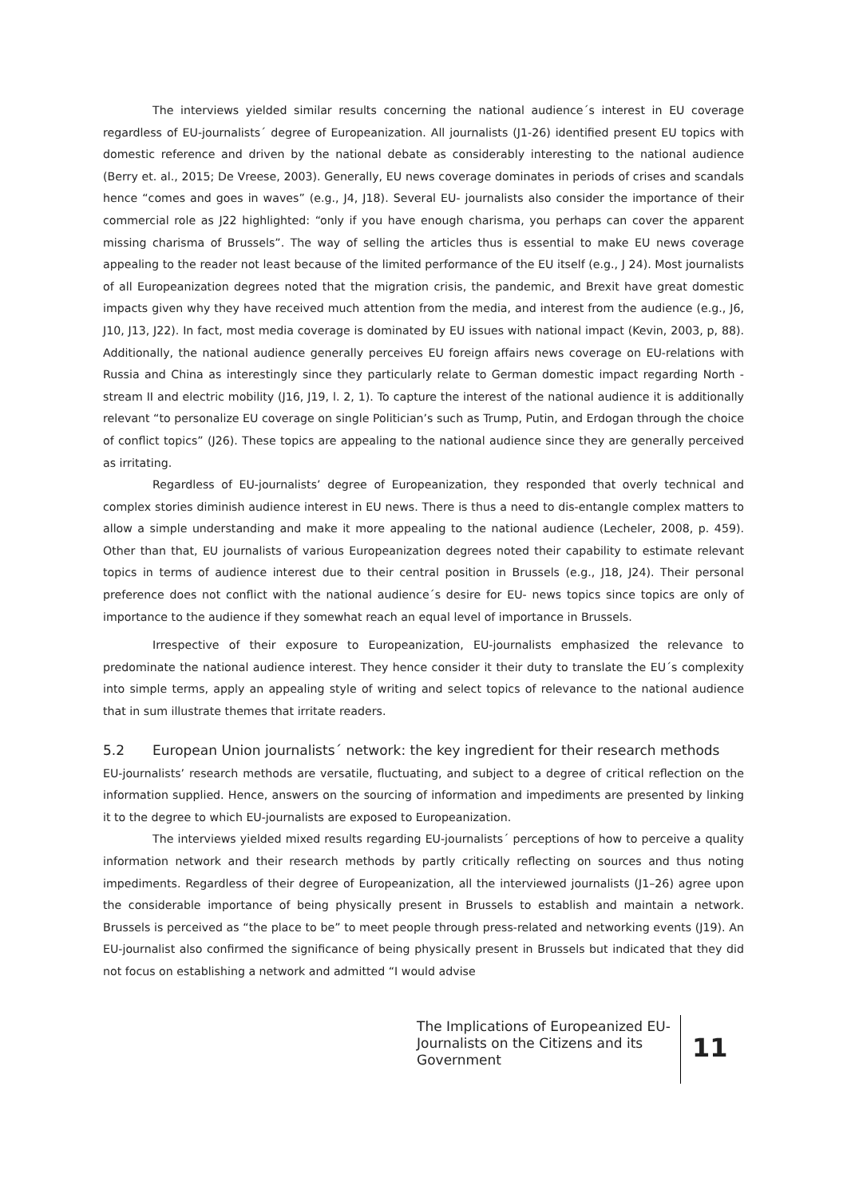The interviews yielded similar results concerning the national audience´s interest in EU coverage regardless of EU-journalists´ degree of Europeanization. All journalists (J1-26) identified present EU topics with domestic reference and driven by the national debate as considerably interesting to the national audience (Berry et. al., 2015; De Vreese, 2003). Generally, EU news coverage dominates in periods of crises and scandals hence “comes and goes in waves” (e.g., J4, J18). Several EU- journalists also consider the importance of their commercial role as J22 highlighted: “only if you have enough charisma, you perhaps can cover the apparent missing charisma of Brussels”. The way of selling the articles thus is essential to make EU news coverage appealing to the reader not least because of the limited performance of the EU itself (e.g., J 24). Most journalists of all Europeanization degrees noted that the migration crisis, the pandemic, and Brexit have great domestic impacts given why they have received much attention from the media, and interest from the audience (e.g., J6, J10, J13, J22). In fact, most media coverage is dominated by EU issues with national impact (Kevin, 2003, p, 88). Additionally, the national audience generally perceives EU foreign affairs news coverage on EU-relations with Russia and China as interestingly since they particularly relate to German domestic impact regarding North -stream II and electric mobility (J16, J19, l. 2, 1). To capture the interest of the national audience it is additionally relevant “to personalize EU coverage on single Politician’s such as Trump, Putin, and Erdogan through the choice of conflict topics” (J26). These topics are appealing to the national audience since they are generally perceived as irritating.
Regardless of EU-journalists’ degree of Europeanization, they responded that overly technical and complex stories diminish audience interest in EU news. There is thus a need to dis-entangle complex matters to allow a simple understanding and make it more appealing to the national audience (Lecheler, 2008, p. 459). Other than that, EU journalists of various Europeanization degrees noted their capability to estimate relevant topics in terms of audience interest due to their central position in Brussels (e.g., J18, J24). Their personal preference does not conflict with the national audience´s desire for EU- news topics since topics are only of importance to the audience if they somewhat reach an equal level of importance in Brussels.
Irrespective of their exposure to Europeanization, EU-journalists emphasized the relevance to predominate the national audience interest. They hence consider it their duty to translate the EU´s complexity into simple terms, apply an appealing style of writing and select topics of relevance to the national audience that in sum illustrate themes that irritate readers.
5.2 European Union journalists´ network: the key ingredient for their research methods
EU-journalists’ research methods are versatile, fluctuating, and subject to a degree of critical reflection on the information supplied. Hence, answers on the sourcing of information and impediments are presented by linking it to the degree to which EU-journalists are exposed to Europeanization.
The interviews yielded mixed results regarding EU-journalists´ perceptions of how to perceive a quality information network and their research methods by partly critically reflecting on sources and thus noting impediments. Regardless of their degree of Europeanization, all the interviewed journalists (J1–26) agree upon the considerable importance of being physically present in Brussels to establish and maintain a network. Brussels is perceived as “the place to be” to meet people through press-related and networking events (J19). An EU-journalist also confirmed the significance of being physically present in Brussels but indicated that they did not focus on establishing a network and admitted “I would advise
The Implications of Europeanized EU-Journalists on the Citizens and its Government
11